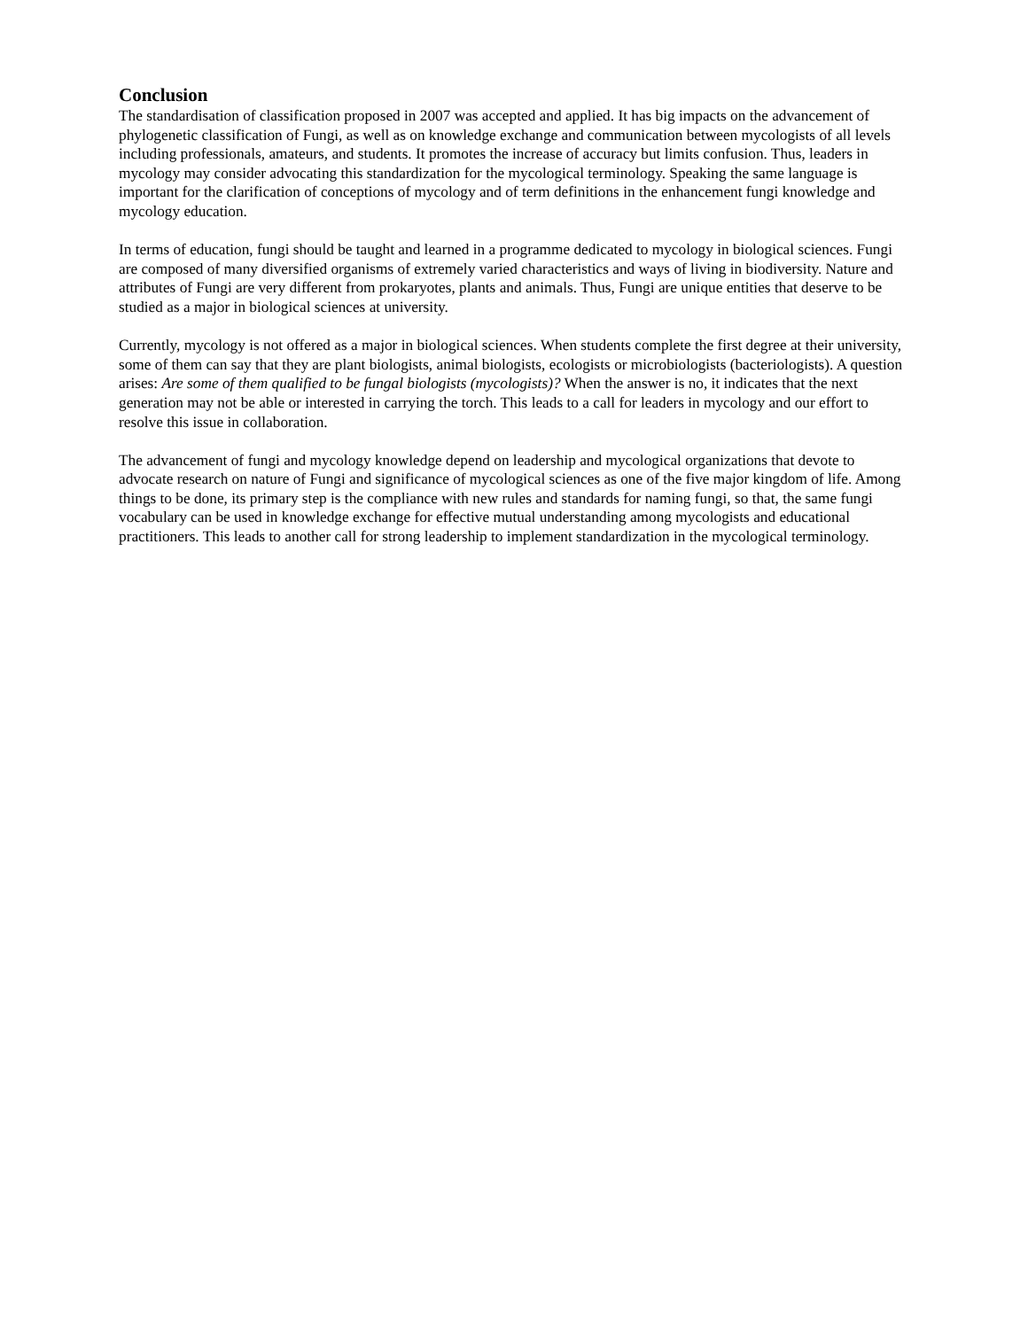Conclusion
The standardisation of classification proposed in 2007 was accepted and applied. It has big impacts on the advancement of phylogenetic classification of Fungi, as well as on knowledge exchange and communication between mycologists of all levels including professionals, amateurs, and students. It promotes the increase of accuracy but limits confusion. Thus, leaders in mycology may consider advocating this standardization for the mycological terminology. Speaking the same language is important for the clarification of conceptions of mycology and of term definitions in the enhancement fungi knowledge and mycology education.
In terms of education, fungi should be taught and learned in a programme dedicated to mycology in biological sciences. Fungi are composed of many diversified organisms of extremely varied characteristics and ways of living in biodiversity. Nature and attributes of Fungi are very different from prokaryotes, plants and animals. Thus, Fungi are unique entities that deserve to be studied as a major in biological sciences at university.
Currently, mycology is not offered as a major in biological sciences. When students complete the first degree at their university, some of them can say that they are plant biologists, animal biologists, ecologists or microbiologists (bacteriologists). A question arises: Are some of them qualified to be fungal biologists (mycologists)? When the answer is no, it indicates that the next generation may not be able or interested in carrying the torch. This leads to a call for leaders in mycology and our effort to resolve this issue in collaboration.
The advancement of fungi and mycology knowledge depend on leadership and mycological organizations that devote to advocate research on nature of Fungi and significance of mycological sciences as one of the five major kingdom of life. Among things to be done, its primary step is the compliance with new rules and standards for naming fungi, so that, the same fungi vocabulary can be used in knowledge exchange for effective mutual understanding among mycologists and educational practitioners. This leads to another call for strong leadership to implement standardization in the mycological terminology.